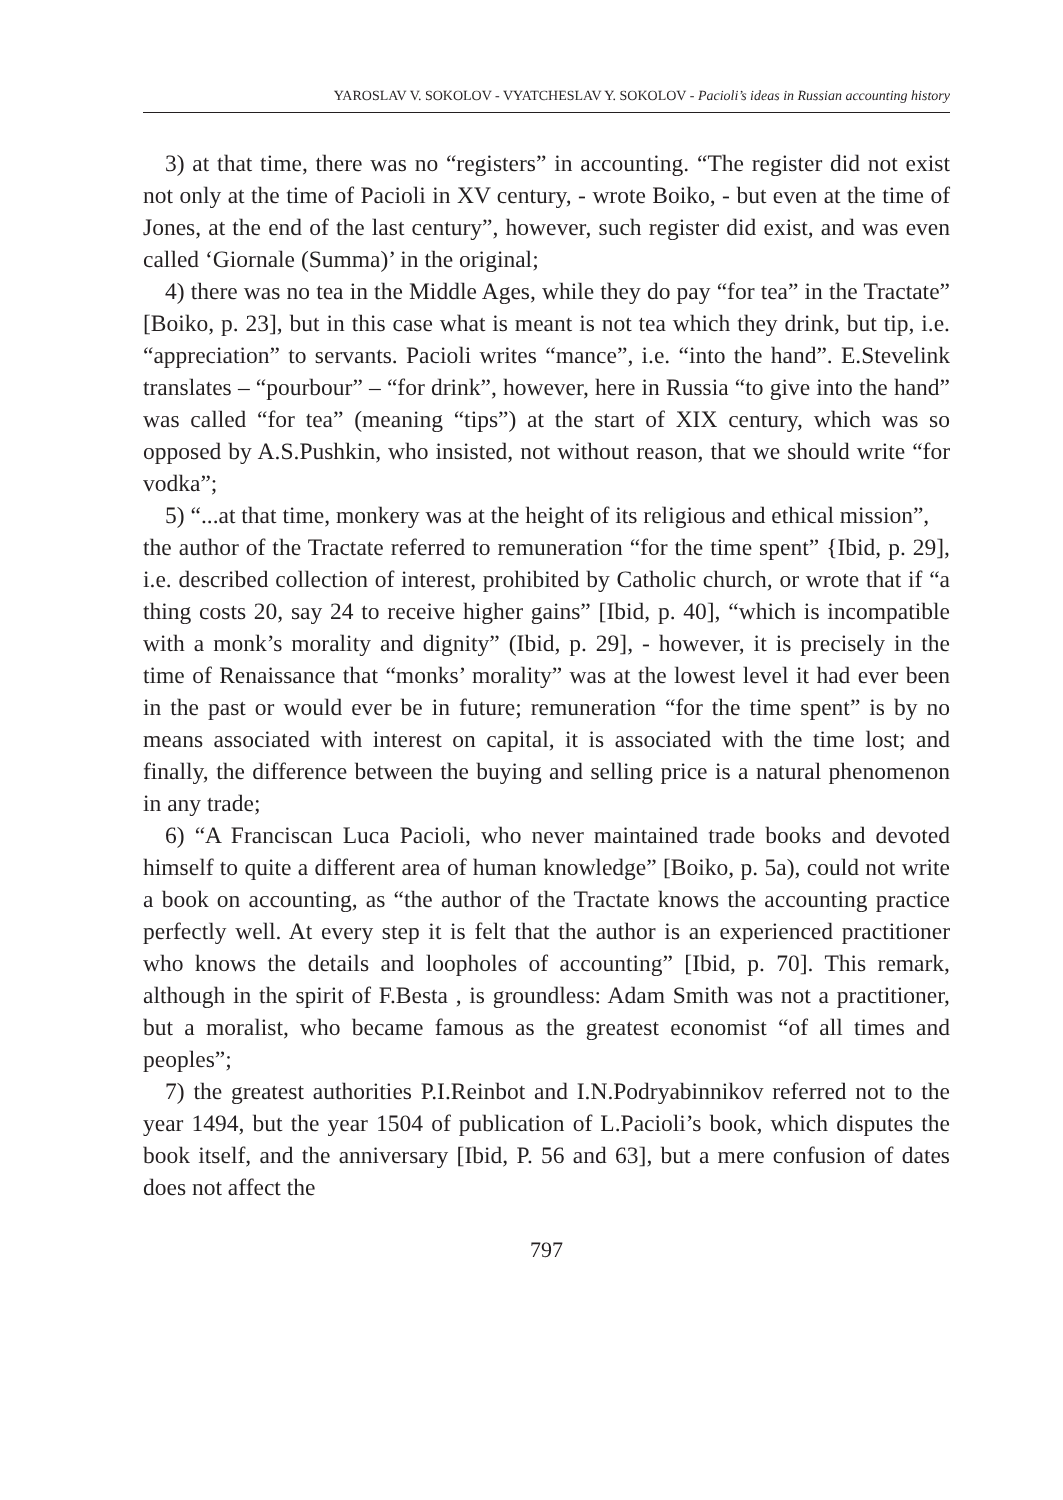YAROSLAV V. SOKOLOV - VYATCHESLAV Y. SOKOLOV - Pacioli’s ideas in Russian accounting history
3) at that time, there was no “registers” in accounting. “The register did not exist not only at the time of Pacioli in XV century, - wrote Boiko, - but even at the time of Jones, at the end of the last century”, however, such register did exist, and was even called ‘Giornale (Summa)’ in the original;
4) there was no tea in the Middle Ages, while they do pay “for tea” in the Tractate” [Boiko, p. 23], but in this case what is meant is not tea which they drink, but tip, i.e. “appreciation” to servants. Pacioli writes “mance”, i.e. “into the hand”. E.Stevelink translates – “pourbour” – “for drink”, however, here in Russia “to give into the hand” was called “for tea” (meaning “tips”) at the start of XIX century, which was so opposed by A.S.Pushkin, who insisted, not without reason, that we should write “for vodka”;
5) “...at that time, monkery was at the height of its religious and ethical mission”,
the author of the Tractate referred to remuneration “for the time spent” {Ibid, p. 29], i.e. described collection of interest, prohibited by Catholic church, or wrote that if “a thing costs 20, say 24 to receive higher gains” [Ibid, p. 40], “which is incompatible with a monk’s morality and dignity” (Ibid, p. 29], - however, it is precisely in the time of Renaissance that “monks’ morality” was at the lowest level it had ever been in the past or would ever be in future; remuneration “for the time spent” is by no means associated with interest on capital, it is associated with the time lost; and finally, the difference between the buying and selling price is a natural phenomenon in any trade;
6) “A Franciscan Luca Pacioli, who never maintained trade books and devoted himself to quite a different area of human knowledge” [Boiko, p. 5a), could not write a book on accounting, as “the author of the Tractate knows the accounting practice perfectly well. At every step it is felt that the author is an experienced practitioner who knows the details and loopholes of accounting” [Ibid, p. 70]. This remark, although in the spirit of F.Besta , is groundless: Adam Smith was not a practitioner, but a moralist, who became famous as the greatest economist “of all times and peoples”;
7) the greatest authorities P.I.Reinbot and I.N.Podryabinnikov referred not to the year 1494, but the year 1504 of publication of L.Pacioli’s book, which disputes the book itself, and the anniversary [Ibid, P. 56 and 63], but a mere confusion of dates does not affect the
797